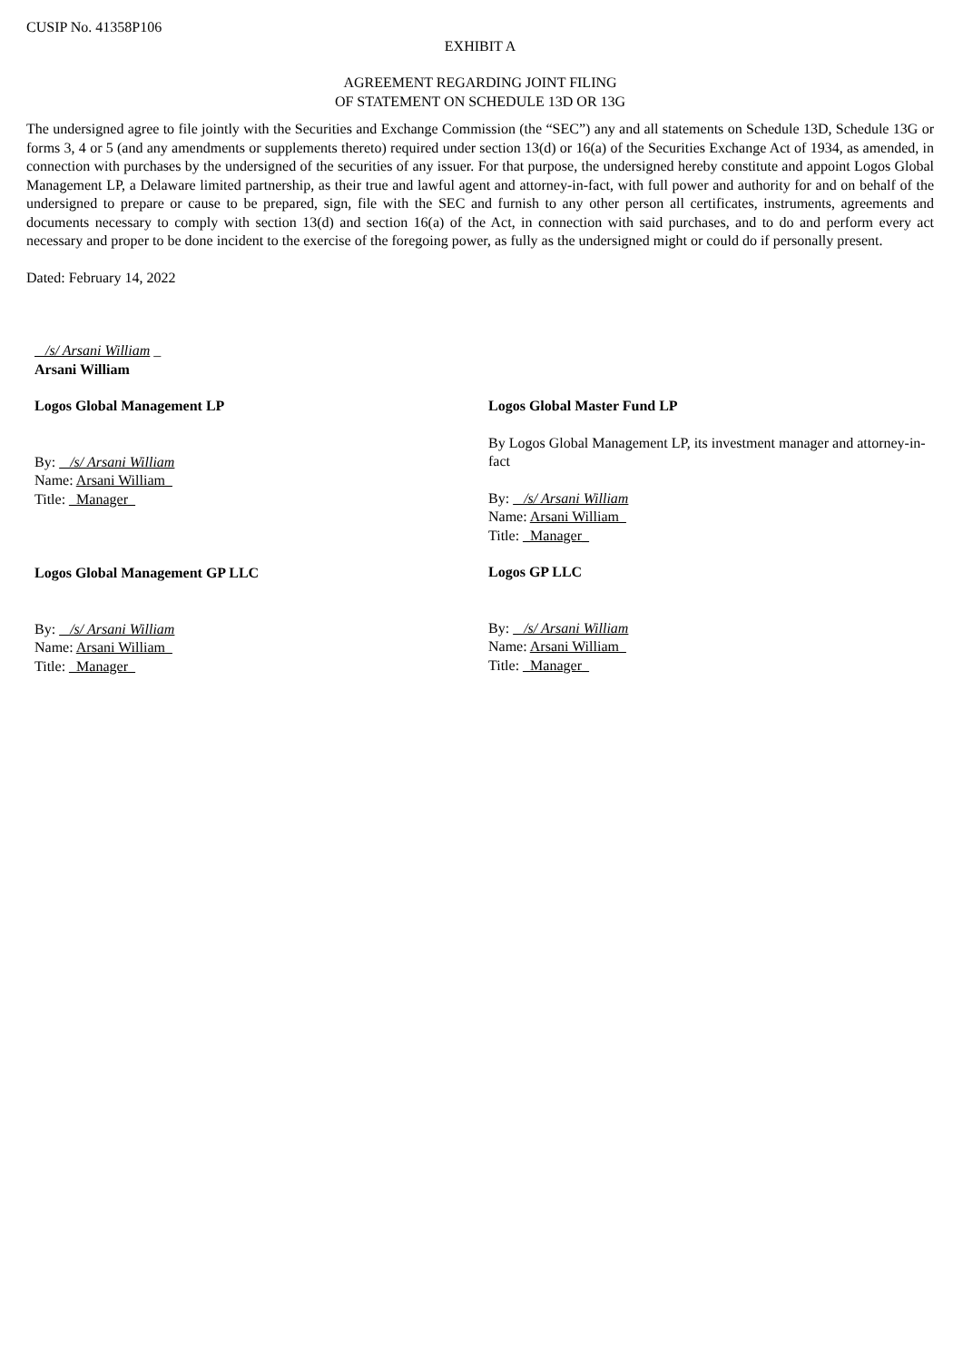CUSIP No. 41358P106
EXHIBIT A
AGREEMENT REGARDING JOINT FILING
OF STATEMENT ON SCHEDULE 13D OR 13G
The undersigned agree to file jointly with the Securities and Exchange Commission (the “SEC”) any and all statements on Schedule 13D, Schedule 13G or forms 3, 4 or 5 (and any amendments or supplements thereto) required under section 13(d) or 16(a) of the Securities Exchange Act of 1934, as amended, in connection with purchases by the undersigned of the securities of any issuer. For that purpose, the undersigned hereby constitute and appoint Logos Global Management LP, a Delaware limited partnership, as their true and lawful agent and attorney-in-fact, with full power and authority for and on behalf of the undersigned to prepare or cause to be prepared, sign, file with the SEC and furnish to any other person all certificates, instruments, agreements and documents necessary to comply with section 13(d) and section 16(a) of the Act, in connection with said purchases, and to do and perform every act necessary and proper to be done incident to the exercise of the foregoing power, as fully as the undersigned might or could do if personally present.
Dated: February 14, 2022
/s/ Arsani William _
Arsani William
Logos Global Management LP
By: /s/ Arsani William
Name: Arsani William
Title: _Manager_
Logos Global Management GP LLC
By: /s/ Arsani William
Name: Arsani William
Title: _Manager_
Logos Global Master Fund LP
By Logos Global Management LP, its investment manager and attorney-in-fact
By: /s/ Arsani William
Name: Arsani William
Title: _Manager_
Logos GP LLC
By: /s/ Arsani William
Name: Arsani William
Title: _Manager_